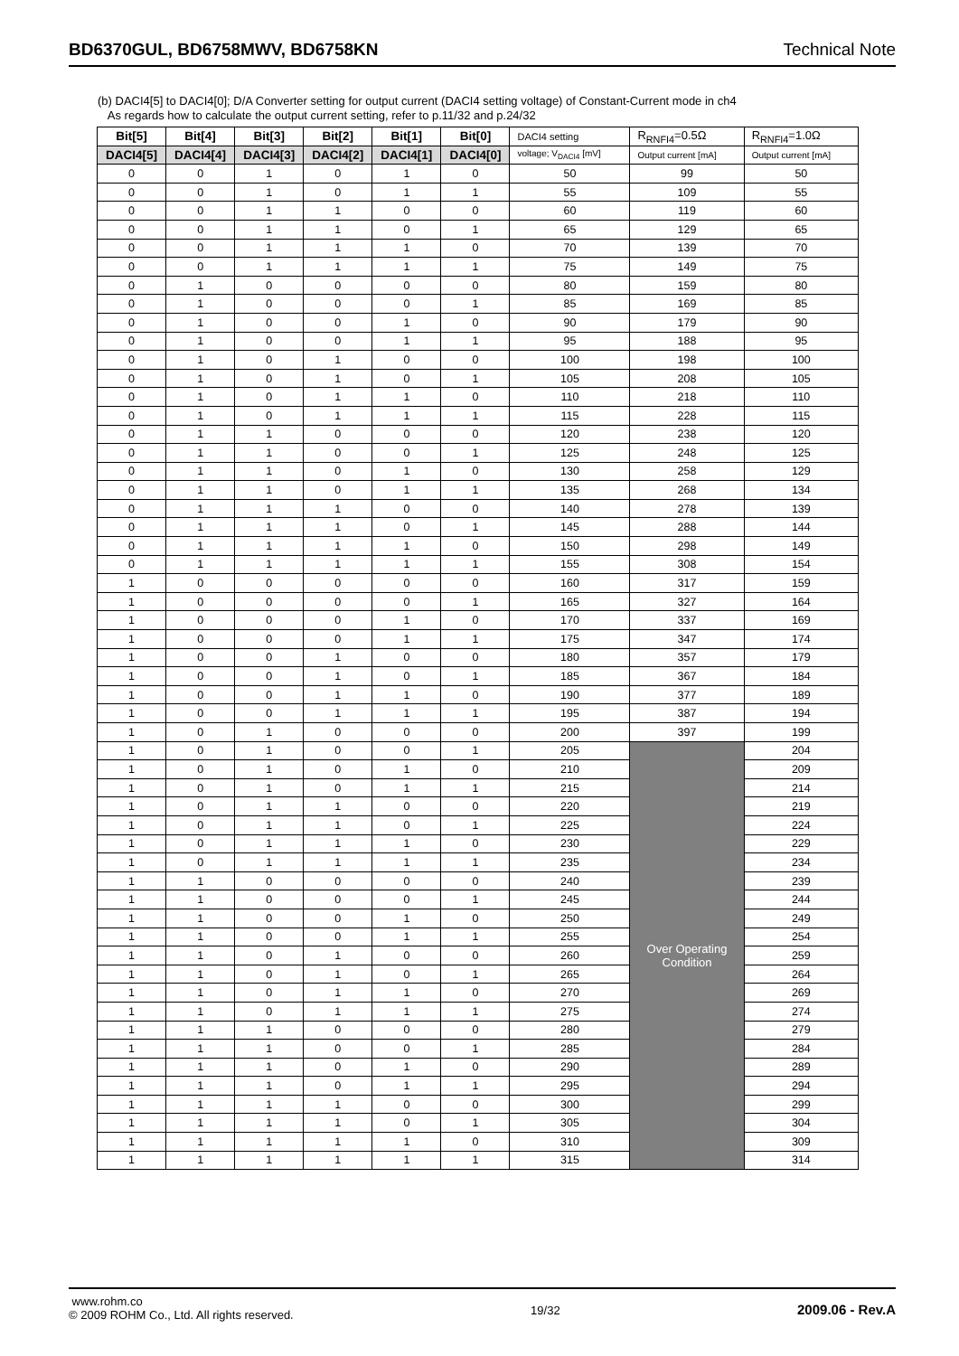BD6370GUL, BD6758MWV, BD6758KN Technical Note
(b) DACI4[5] to DACI4[0]; D/A Converter setting for output current (DACI4 setting voltage) of Constant-Current mode in ch4
As regards how to calculate the output current setting, refer to p.11/32 and p.24/32
| Bit[5] | Bit[4] | Bit[3] | Bit[2] | Bit[1] | Bit[0] | DACI4 setting | R<sub>RNFI4</sub>=0.5Ω | R<sub>RNFI4</sub>=1.0Ω |
| --- | --- | --- | --- | --- | --- | --- | --- | --- |
| DACI4[5] | DACI4[4] | DACI4[3] | DACI4[2] | DACI4[1] | DACI4[0] | voltage; V<sub>DACI4</sub> [mV] | Output current [mA] | Output current [mA] |
| 0 | 0 | 1 | 0 | 1 | 0 | 50 | 99 | 50 |
| 0 | 0 | 1 | 0 | 1 | 1 | 55 | 109 | 55 |
| 0 | 0 | 1 | 1 | 0 | 0 | 60 | 119 | 60 |
| 0 | 0 | 1 | 1 | 0 | 1 | 65 | 129 | 65 |
| 0 | 0 | 1 | 1 | 1 | 0 | 70 | 139 | 70 |
| 0 | 0 | 1 | 1 | 1 | 1 | 75 | 149 | 75 |
| 0 | 1 | 0 | 0 | 0 | 0 | 80 | 159 | 80 |
| 0 | 1 | 0 | 0 | 0 | 1 | 85 | 169 | 85 |
| 0 | 1 | 0 | 0 | 1 | 0 | 90 | 179 | 90 |
| 0 | 1 | 0 | 0 | 1 | 1 | 95 | 188 | 95 |
| 0 | 1 | 0 | 1 | 0 | 0 | 100 | 198 | 100 |
| 0 | 1 | 0 | 1 | 0 | 1 | 105 | 208 | 105 |
| 0 | 1 | 0 | 1 | 1 | 0 | 110 | 218 | 110 |
| 0 | 1 | 0 | 1 | 1 | 1 | 115 | 228 | 115 |
| 0 | 1 | 1 | 0 | 0 | 0 | 120 | 238 | 120 |
| 0 | 1 | 1 | 0 | 0 | 1 | 125 | 248 | 125 |
| 0 | 1 | 1 | 0 | 1 | 0 | 130 | 258 | 129 |
| 0 | 1 | 1 | 0 | 1 | 1 | 135 | 268 | 134 |
| 0 | 1 | 1 | 1 | 0 | 0 | 140 | 278 | 139 |
| 0 | 1 | 1 | 1 | 0 | 1 | 145 | 288 | 144 |
| 0 | 1 | 1 | 1 | 1 | 0 | 150 | 298 | 149 |
| 0 | 1 | 1 | 1 | 1 | 1 | 155 | 308 | 154 |
| 1 | 0 | 0 | 0 | 0 | 0 | 160 | 317 | 159 |
| 1 | 0 | 0 | 0 | 0 | 1 | 165 | 327 | 164 |
| 1 | 0 | 0 | 0 | 1 | 0 | 170 | 337 | 169 |
| 1 | 0 | 0 | 0 | 1 | 1 | 175 | 347 | 174 |
| 1 | 0 | 0 | 1 | 0 | 0 | 180 | 357 | 179 |
| 1 | 0 | 0 | 1 | 0 | 1 | 185 | 367 | 184 |
| 1 | 0 | 0 | 1 | 1 | 0 | 190 | 377 | 189 |
| 1 | 0 | 0 | 1 | 1 | 1 | 195 | 387 | 194 |
| 1 | 0 | 1 | 0 | 0 | 0 | 200 | 397 | 199 |
| 1 | 0 | 1 | 0 | 0 | 1 | 205 | Over Operating Condition | 204 |
| 1 | 0 | 1 | 0 | 1 | 0 | 210 | | 209 |
| 1 | 0 | 1 | 0 | 1 | 1 | 215 | | 214 |
| 1 | 0 | 1 | 1 | 0 | 0 | 220 | | 219 |
| 1 | 0 | 1 | 1 | 0 | 1 | 225 | | 224 |
| 1 | 0 | 1 | 1 | 1 | 0 | 230 | | 229 |
| 1 | 0 | 1 | 1 | 1 | 1 | 235 | | 234 |
| 1 | 1 | 0 | 0 | 0 | 0 | 240 | | 239 |
| 1 | 1 | 0 | 0 | 0 | 1 | 245 | | 244 |
| 1 | 1 | 0 | 0 | 1 | 0 | 250 | | 249 |
| 1 | 1 | 0 | 0 | 1 | 1 | 255 | | 254 |
| 1 | 1 | 0 | 1 | 0 | 0 | 260 | | 259 |
| 1 | 1 | 0 | 1 | 0 | 1 | 265 | | 264 |
| 1 | 1 | 0 | 1 | 1 | 0 | 270 | | 269 |
| 1 | 1 | 0 | 1 | 1 | 1 | 275 | | 274 |
| 1 | 1 | 1 | 0 | 0 | 0 | 280 | | 279 |
| 1 | 1 | 1 | 0 | 0 | 1 | 285 | | 284 |
| 1 | 1 | 1 | 0 | 1 | 0 | 290 | | 289 |
| 1 | 1 | 1 | 0 | 1 | 1 | 295 | | 294 |
| 1 | 1 | 1 | 1 | 0 | 0 | 300 | | 299 |
| 1 | 1 | 1 | 1 | 0 | 1 | 305 | | 304 |
| 1 | 1 | 1 | 1 | 1 | 0 | 310 | | 309 |
| 1 | 1 | 1 | 1 | 1 | 1 | 315 | | 314 |
www.rohm.co
© 2009 ROHM Co., Ltd. All rights reserved.
19/32
2009.06 - Rev.A